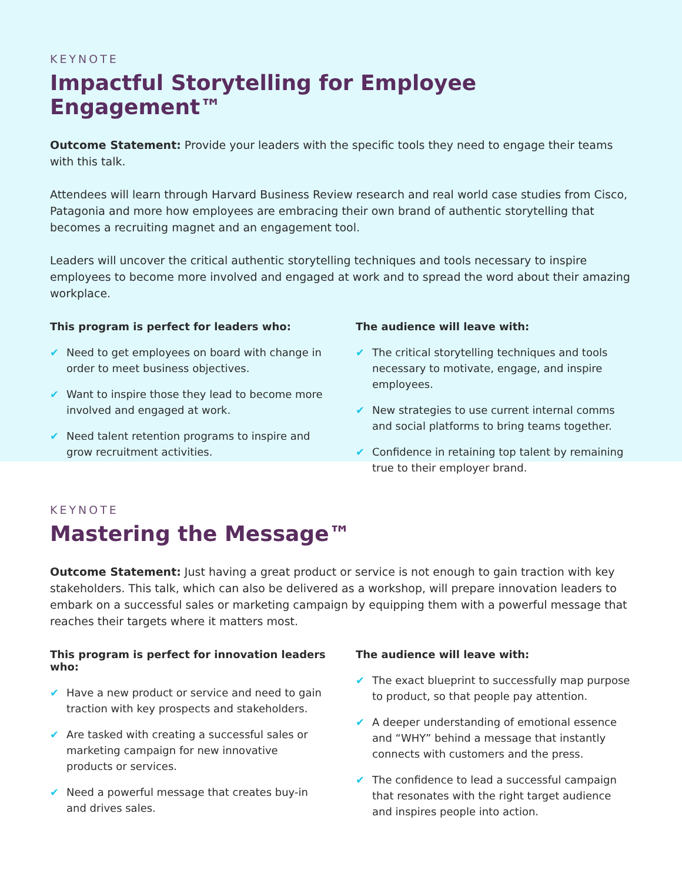KEYNOTE
Impactful Storytelling for Employee Engagement™
Outcome Statement: Provide your leaders with the specific tools they need to engage their teams with this talk.
Attendees will learn through Harvard Business Review research and real world case studies from Cisco, Patagonia and more how employees are embracing their own brand of authentic storytelling that becomes a recruiting magnet and an engagement tool.
Leaders will uncover the critical authentic storytelling techniques and tools necessary to inspire employees to become more involved and engaged at work and to spread the word about their amazing workplace.
This program is perfect for leaders who:
✔ Need to get employees on board with change in order to meet business objectives.
✔ Want to inspire those they lead to become more involved and engaged at work.
✔ Need talent retention programs to inspire and grow recruitment activities.
The audience will leave with:
✔ The critical storytelling techniques and tools necessary to motivate, engage, and inspire employees.
✔ New strategies to use current internal comms and social platforms to bring teams together.
✔ Confidence in retaining top talent by remaining true to their employer brand.
KEYNOTE
Mastering the Message™
Outcome Statement: Just having a great product or service is not enough to gain traction with key stakeholders. This talk, which can also be delivered as a workshop, will prepare innovation leaders to embark on a successful sales or marketing campaign by equipping them with a powerful message that reaches their targets where it matters most.
This program is perfect for innovation leaders who:
✔ Have a new product or service and need to gain traction with key prospects and stakeholders.
✔ Are tasked with creating a successful sales or marketing campaign for new innovative products or services.
✔ Need a powerful message that creates buy-in and drives sales.
The audience will leave with:
✔ The exact blueprint to successfully map purpose to product, so that people pay attention.
✔ A deeper understanding of emotional essence and “WHY” behind a message that instantly connects with customers and the press.
✔ The confidence to lead a successful campaign that resonates with the right target audience and inspires people into action.